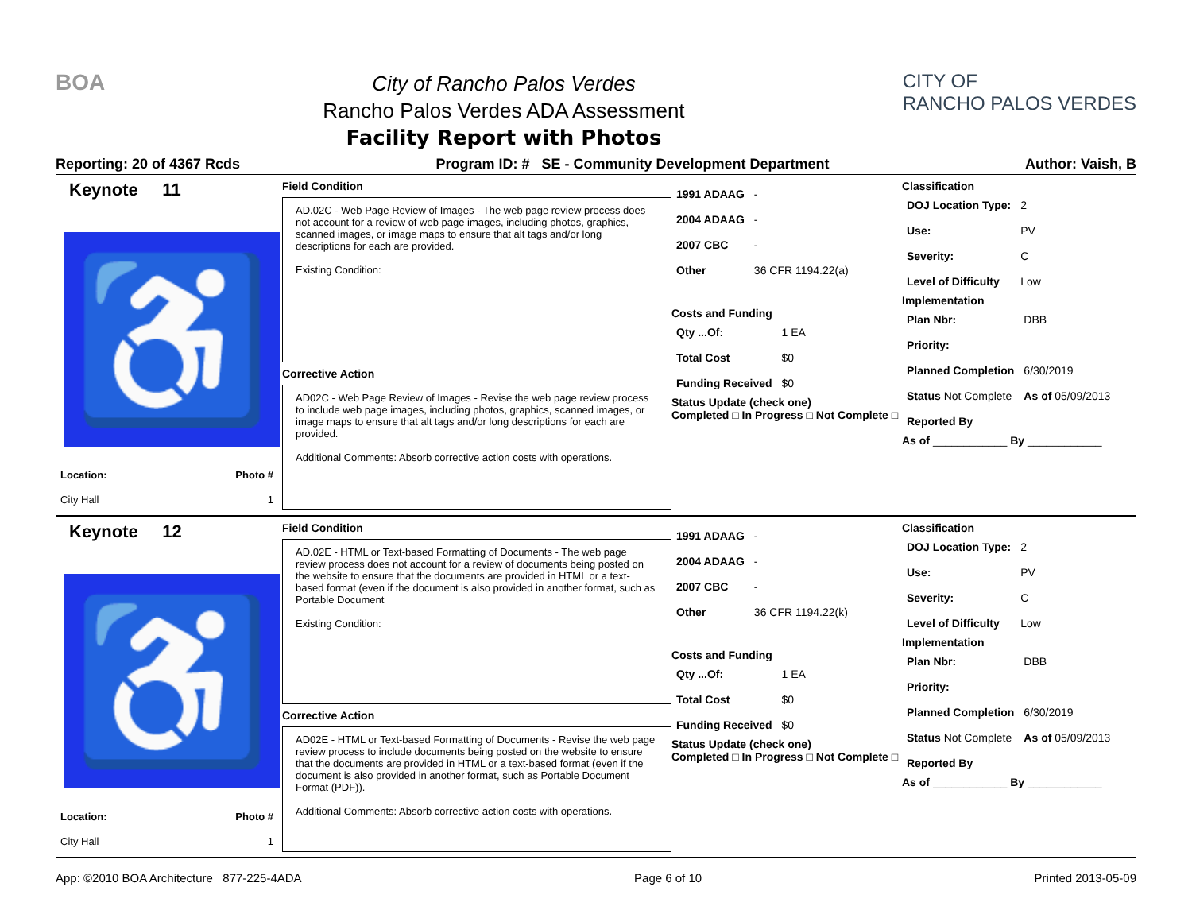BOA
City of Rancho Palos Verdes
Rancho Palos Verdes ADA Assessment
Facility Report with Photos
CITY OF
RANCHO PALOS VERDES
Reporting: 20 of 4367 Rcds Program ID: # SE - Community Development Department Author: Vaish, B
Keynote 11
♿
| Location: | Photo # |
| City Hall | 1 |
Field Condition
AD.02C - Web Page Review of Images - The web page review process does not account for a review of web page images, including photos, graphics, scanned images, or image maps to ensure that alt tags and/or long descriptions for each are provided.
Existing Condition:
Corrective Action
AD02C - Web Page Review of Images - Revise the web page review process to include web page images, including photos, graphics, scanned images, or image maps to ensure that alt tags and/or long descriptions for each are provided.
Additional Comments: Absorb corrective action costs with operations.
| 1991 ADAAG | - |
| 2004 ADAAG | - |
| 2007 CBC | - |
| Other | 36 CFR 1194.22(a) |
Costs and Funding
| Qty ...Of: | 1 EA |
| Total Cost | $0 |
| Funding Received | $0 |
Status Update (check one)
Completed □ In Progress □ Not Complete □
Classification
| DOJ Location Type: | 2 |
| Use: | PV |
| Severity: | C |
| Level of Difficulty | Low |
Implementation
| Plan Nbr: | DBB |
| Priority: | |
| Planned Completion | 6/30/2019 |
| Status Not Complete | As of 05/09/2013 |
| Reported By | |
As of ____________ By ____________
Keynote 12
♿
| Location: | Photo # |
| City Hall | 1 |
Field Condition
AD.02E - HTML or Text-based Formatting of Documents - The web page review process does not account for a review of documents being posted on the website to ensure that the documents are provided in HTML or a text-based format (even if the document is also provided in another format, such as Portable Document
Existing Condition:
Corrective Action
AD02E - HTML or Text-based Formatting of Documents - Revise the web page review process to include documents being posted on the website to ensure that the documents are provided in HTML or a text-based format (even if the document is also provided in another format, such as Portable Document Format (PDF)).
Additional Comments: Absorb corrective action costs with operations.
| 1991 ADAAG | - |
| 2004 ADAAG | - |
| 2007 CBC | - |
| Other | 36 CFR 1194.22(k) |
Costs and Funding
| Qty ...Of: | 1 EA |
| Total Cost | $0 |
| Funding Received | $0 |
Status Update (check one)
Completed □ In Progress □ Not Complete □
Classification
| DOJ Location Type: | 2 |
| Use: | PV |
| Severity: | C |
| Level of Difficulty | Low |
Implementation
| Plan Nbr: | DBB |
| Priority: | |
| Planned Completion | 6/30/2019 |
| Status Not Complete | As of 05/09/2013 |
| Reported By | |
As of ____________ By ____________
App: ©2010 BOA Architecture 877-225-4ADA Page 6 of 10 Printed 2013-05-09